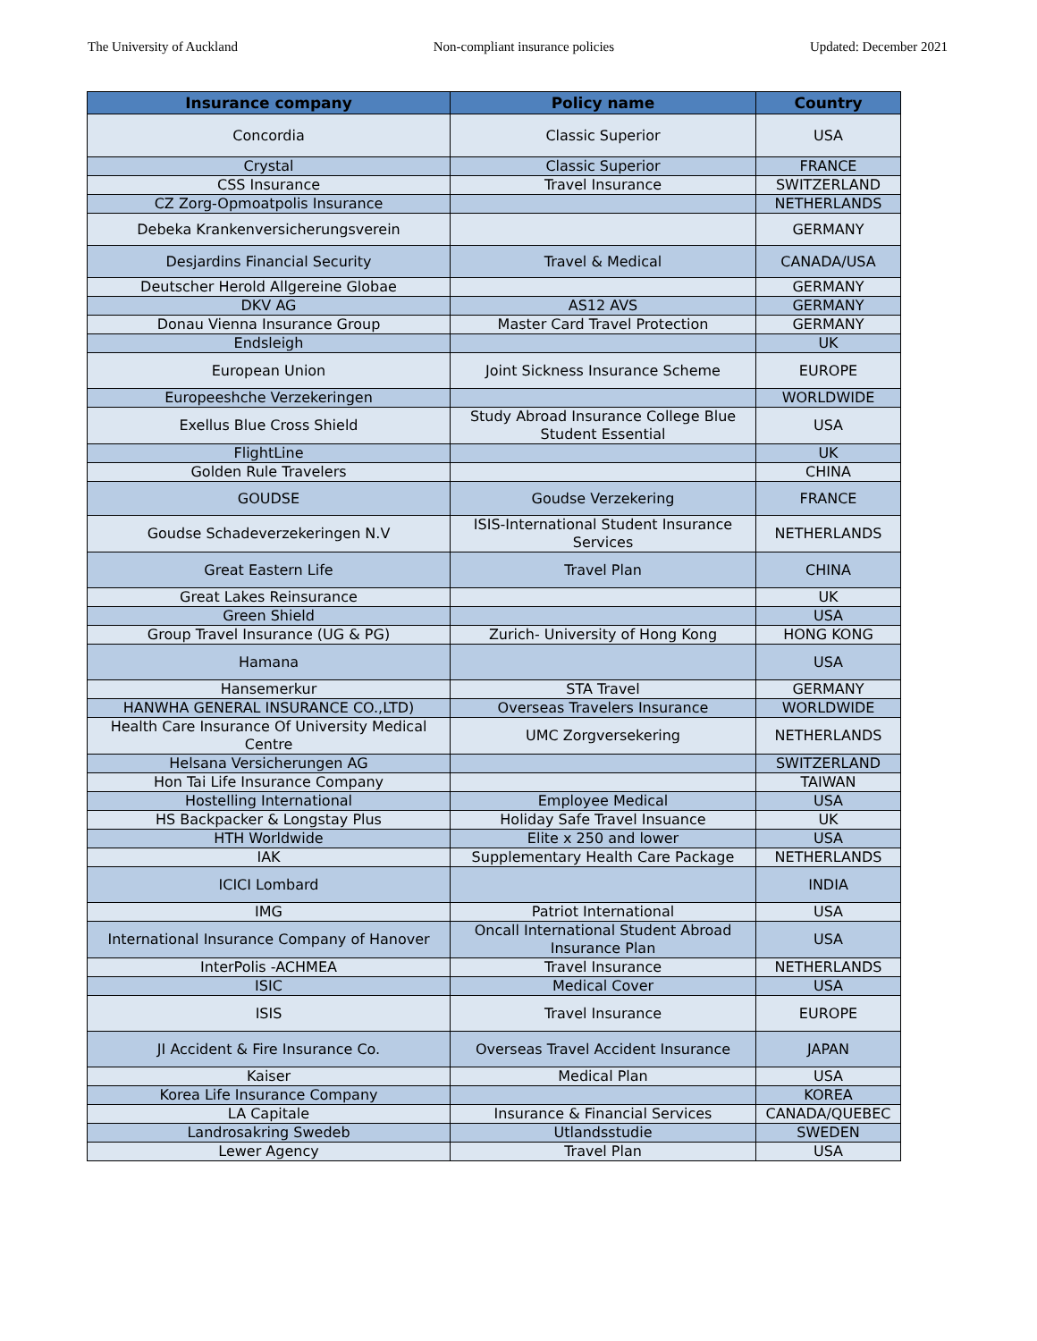The University of Auckland Non-compliant insurance policies Updated: December 2021
| Insurance company | Policy name | Country |
| --- | --- | --- |
| Concordia | Classic Superior | USA |
| Crystal | Classic Superior | FRANCE |
| CSS Insurance | Travel Insurance | SWITZERLAND |
| CZ Zorg-Opmoatpolis Insurance | | NETHERLANDS |
| Debeka Krankenversicherungsverein | | GERMANY |
| Desjardins Financial Security | Travel & Medical | CANADA/USA |
| Deutscher Herold Allgereine Globae | | GERMANY |
| DKV AG | AS12 AVS | GERMANY |
| Donau Vienna Insurance Group | Master Card Travel Protection | GERMANY |
| Endsleigh | | UK |
| European Union | Joint Sickness Insurance Scheme | EUROPE |
| Europeeshche Verzekeringen | | WORLDWIDE |
| Exellus Blue Cross Shield | Study Abroad Insurance College Blue Student Essential | USA |
| FlightLine | | UK |
| Golden Rule Travelers | | CHINA |
| GOUDSE | Goudse Verzekering | FRANCE |
| Goudse Schadeverzekeringen N.V | ISIS-International Student Insurance Services | NETHERLANDS |
| Great Eastern Life | Travel Plan | CHINA |
| Great Lakes Reinsurance | | UK |
| Green Shield | | USA |
| Group Travel Insurance (UG & PG) | Zurich- University of Hong Kong | HONG KONG |
| Hamana | | USA |
| Hansemerkur | STA Travel | GERMANY |
| HANWHA GENERAL INSURANCE CO.,LTD) | Overseas Travelers Insurance | WORLDWIDE |
| Health Care Insurance Of University Medical Centre | UMC Zorgversekering | NETHERLANDS |
| Helsana Versicherungen AG | | SWITZERLAND |
| Hon Tai Life Insurance Company | | TAIWAN |
| Hostelling International | Employee Medical | USA |
| HS Backpacker & Longstay Plus | Holiday Safe Travel Insuance | UK |
| HTH Worldwide | Elite x 250 and lower | USA |
| IAK | Supplementary Health Care Package | NETHERLANDS |
| ICICI Lombard | | INDIA |
| IMG | Patriot International | USA |
| International Insurance Company of Hanover | Oncall International Student Abroad Insurance Plan | USA |
| InterPolis -ACHMEA | Travel Insurance | NETHERLANDS |
| ISIC | Medical Cover | USA |
| ISIS | Travel Insurance | EUROPE |
| JI Accident & Fire Insurance Co. | Overseas Travel Accident Insurance | JAPAN |
| Kaiser | Medical Plan | USA |
| Korea Life Insurance Company | | KOREA |
| LA Capitale | Insurance & Financial Services | CANADA/QUEBEC |
| Landrosakring Swedeb | Utlandsstudie | SWEDEN |
| Lewer Agency | Travel Plan | USA |